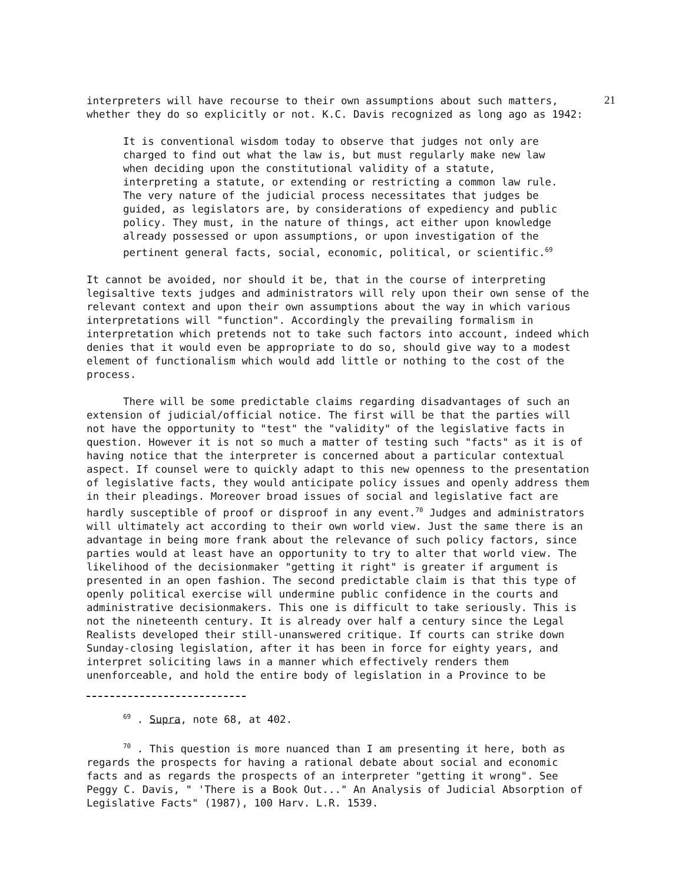21
interpreters will have recourse to their own assumptions about such matters, whether they do so explicitly or not. K.C. Davis recognized as long ago as 1942:
It is conventional wisdom today to observe that judges not only are charged to find out what the law is, but must regularly make new law when deciding upon the constitutional validity of a statute, interpreting a statute, or extending or restricting a common law rule. The very nature of the judicial process necessitates that judges be guided, as legislators are, by considerations of expediency and public policy. They must, in the nature of things, act either upon knowledge already possessed or upon assumptions, or upon investigation of the pertinent general facts, social, economic, political, or scientific.<sup>69</sup>
It cannot be avoided, nor should it be, that in the course of interpreting legisaltive texts judges and administrators will rely upon their own sense of the relevant context and upon their own assumptions about the way in which various interpretations will "function". Accordingly the prevailing formalism in interpretation which pretends not to take such factors into account, indeed which denies that it would even be appropriate to do so, should give way to a modest element of functionalism which would add little or nothing to the cost of the process.
There will be some predictable claims regarding disadvantages of such an extension of judicial/official notice. The first will be that the parties will not have the opportunity to "test" the "validity" of the legislative facts in question. However it is not so much a matter of testing such "facts" as it is of having notice that the interpreter is concerned about a particular contextual aspect. If counsel were to quickly adapt to this new openness to the presentation of legislative facts, they would anticipate policy issues and openly address them in their pleadings. Moreover broad issues of social and legislative fact are hardly susceptible of proof or disproof in any event.<sup>70</sup> Judges and administrators will ultimately act according to their own world view. Just the same there is an advantage in being more frank about the relevance of such policy factors, since parties would at least have an opportunity to try to alter that world view. The likelihood of the decisionmaker "getting it right" is greater if argument is presented in an open fashion. The second predictable claim is that this type of openly political exercise will undermine public confidence in the courts and administrative decisionmakers. This one is difficult to take seriously. This is not the nineteenth century. It is already over half a century since the Legal Realists developed their still-unanswered critique. If courts can strike down Sunday-closing legislation, after it has been in force for eighty years, and interpret soliciting laws in a manner which effectively renders them unenforceable, and hold the entire body of legislation in a Province to be
<sup>69</sup> . Supra, note 68, at 402.
<sup>70</sup> . This question is more nuanced than I am presenting it here, both as regards the prospects for having a rational debate about social and economic facts and as regards the prospects of an interpreter "getting it wrong". See Peggy C. Davis, " 'There is a Book Out..." An Analysis of Judicial Absorption of Legislative Facts" (1987), 100 Harv. L.R. 1539.